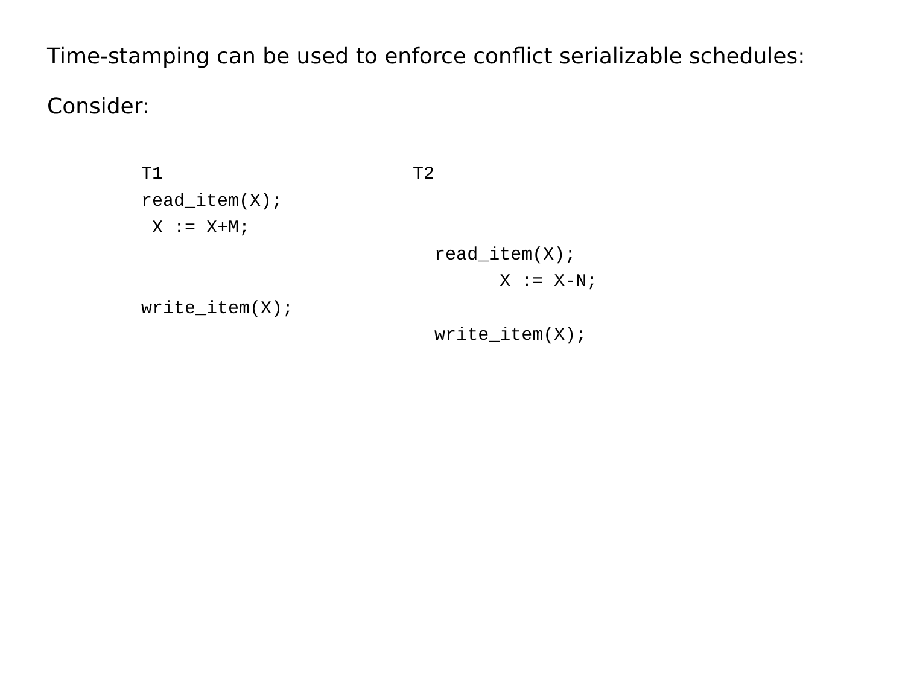Time-stamping can be used to enforce conflict serializable schedules:
Consider:
             T1                       T2
             read_item(X);
              X := X+M;
                                        read_item(X);
                                              X := X-N;
             write_item(X);
                                        write_item(X);